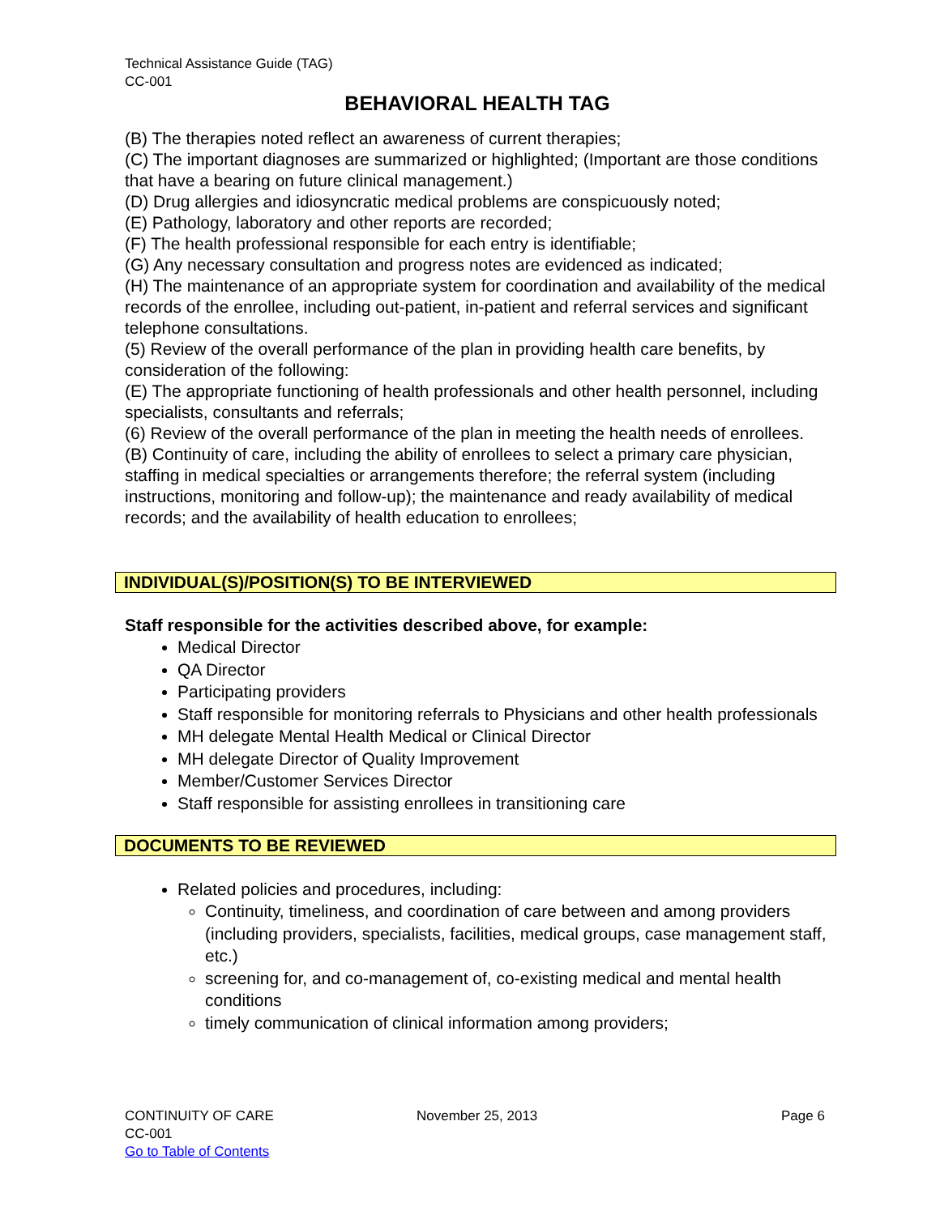Technical Assistance Guide (TAG)
CC-001
BEHAVIORAL HEALTH TAG
(B) The therapies noted reflect an awareness of current therapies;
(C) The important diagnoses are summarized or highlighted; (Important are those conditions that have a bearing on future clinical management.)
(D) Drug allergies and idiosyncratic medical problems are conspicuously noted;
(E) Pathology, laboratory and other reports are recorded;
(F) The health professional responsible for each entry is identifiable;
(G) Any necessary consultation and progress notes are evidenced as indicated;
(H) The maintenance of an appropriate system for coordination and availability of the medical records of the enrollee, including out-patient, in-patient and referral services and significant telephone consultations.
(5) Review of the overall performance of the plan in providing health care benefits, by consideration of the following:
(E) The appropriate functioning of health professionals and other health personnel, including specialists, consultants and referrals;
(6) Review of the overall performance of the plan in meeting the health needs of enrollees.
(B) Continuity of care, including the ability of enrollees to select a primary care physician, staffing in medical specialties or arrangements therefore; the referral system (including instructions, monitoring and follow-up); the maintenance and ready availability of medical records; and the availability of health education to enrollees;
INDIVIDUAL(S)/POSITION(S) TO BE INTERVIEWED
Staff responsible for the activities described above, for example:
Medical Director
QA Director
Participating providers
Staff responsible for monitoring referrals to Physicians and other health professionals
MH delegate Mental Health Medical or Clinical Director
MH delegate Director of Quality Improvement
Member/Customer Services Director
Staff responsible for assisting enrollees in transitioning care
DOCUMENTS TO BE REVIEWED
Related policies and procedures, including:
Continuity, timeliness, and coordination of care between and among providers (including providers, specialists, facilities, medical groups, case management staff, etc.)
screening for, and co-management of, co-existing medical and mental health conditions
timely communication of clinical information among providers;
CONTINUITY OF CARE
CC-001
Go to Table of Contents
November 25, 2013 Page 6